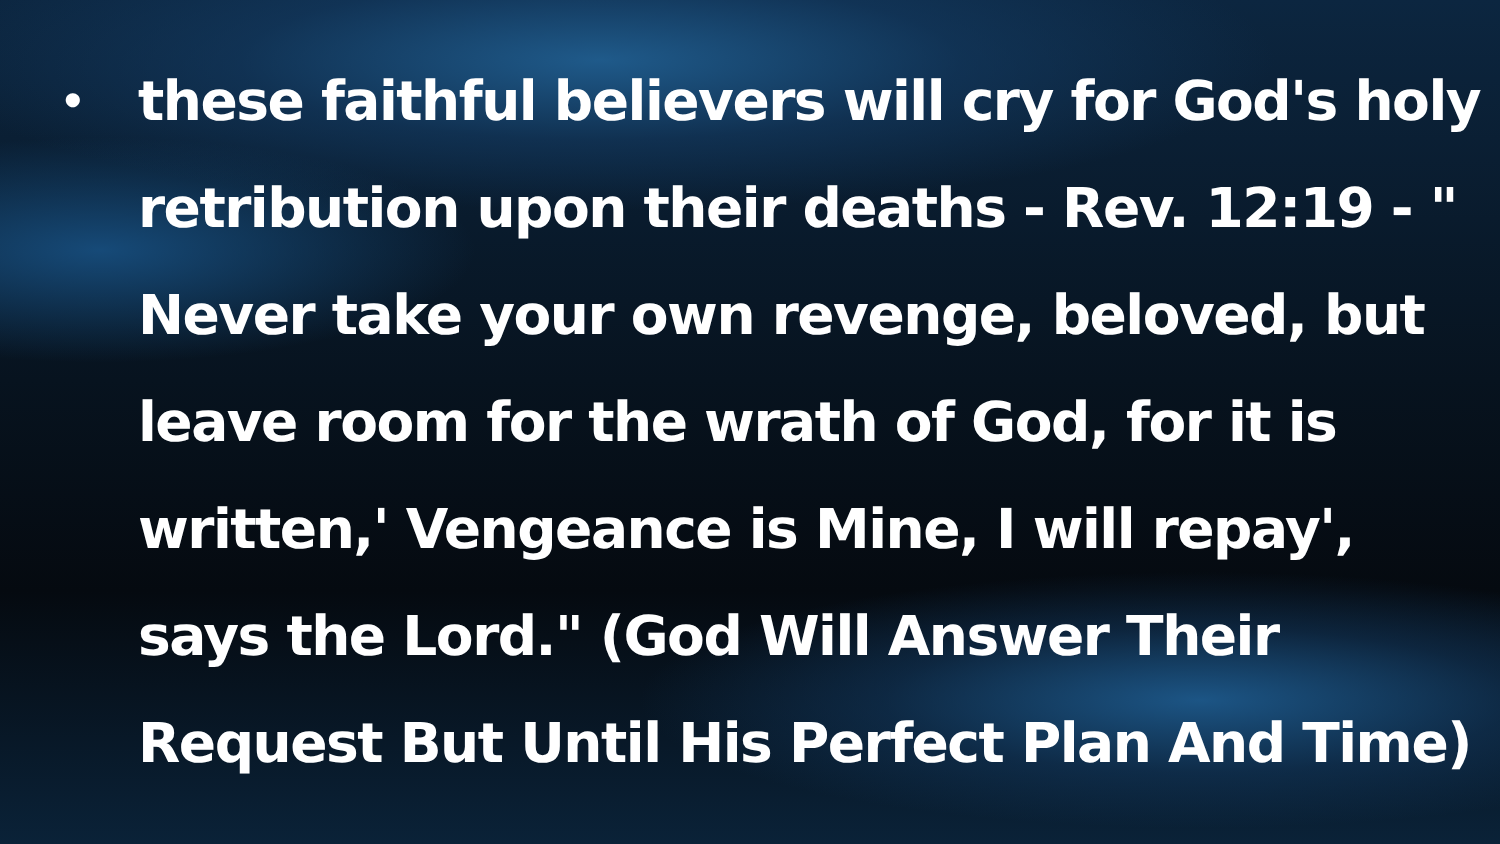•
these faithful believers will cry for God's holy retribution upon their deaths - Rev. 12:19 - " Never take your own revenge, beloved, but leave room for the wrath of God, for it is written,' Vengeance is Mine, I will repay', says the Lord." (God Will Answer Their Request But Until His Perfect Plan And Time)